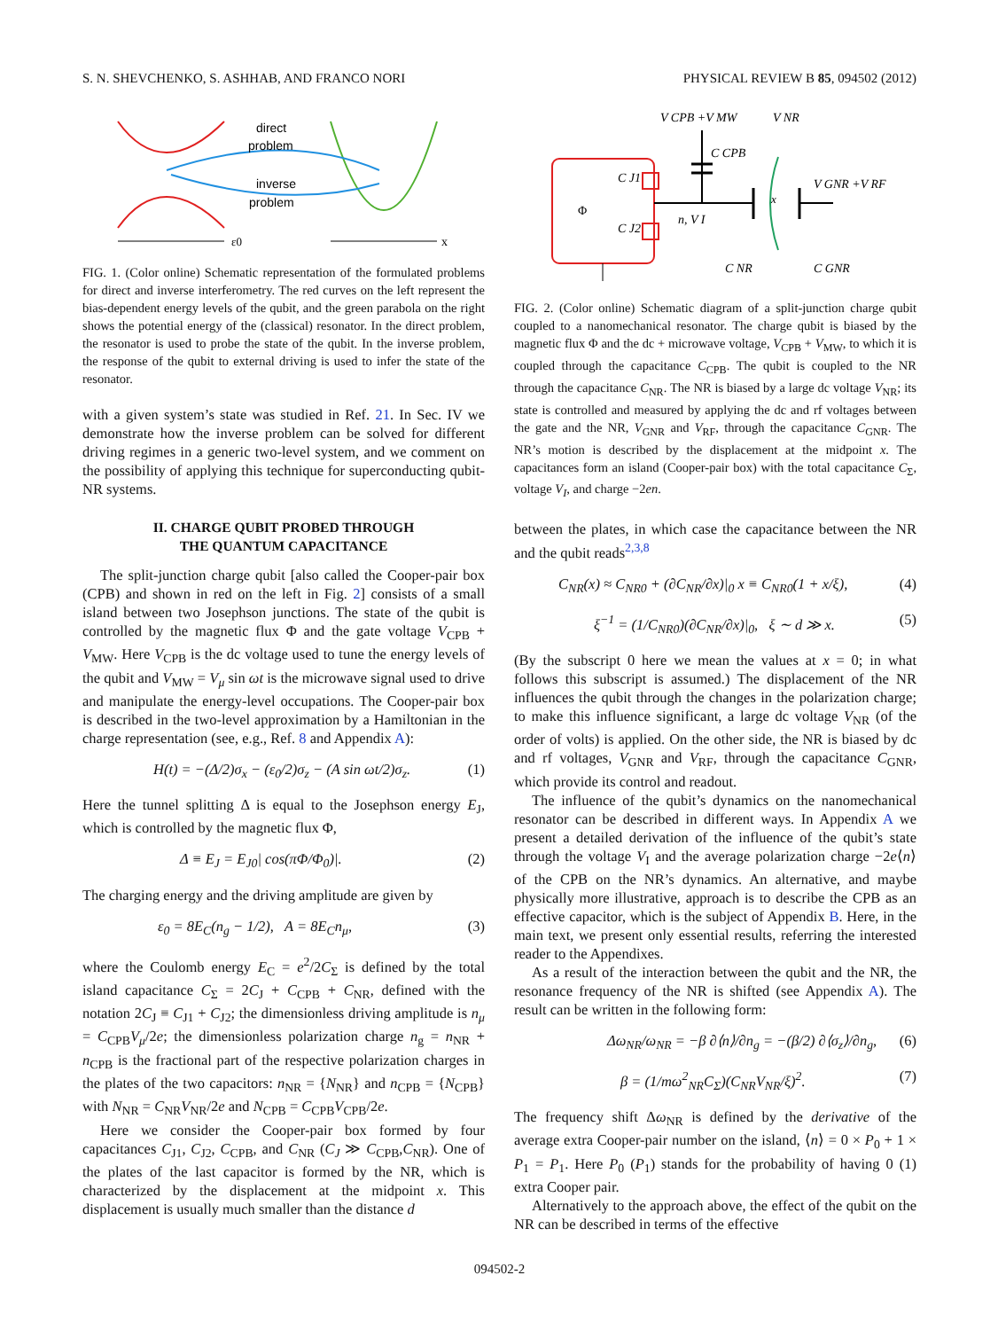S. N. SHEVCHENKO, S. ASHHAB, AND FRANCO NORI PHYSICAL REVIEW B 85, 094502 (2012)
direct
problem
inverse
problem
ε0
x
FIG. 1. (Color online) Schematic representation of the formulated problems for direct and inverse interferometry. The red curves on the left represent the bias-dependent energy levels of the qubit, and the green parabola on the right shows the potential energy of the (classical) resonator. In the direct problem, the resonator is used to probe the state of the qubit. In the inverse problem, the response of the qubit to external driving is used to infer the state of the resonator.
with a given system’s state was studied in Ref. 21. In Sec. IV we demonstrate how the inverse problem can be solved for different driving regimes in a generic two-level system, and we comment on the possibility of applying this technique for superconducting qubit-NR systems.
II. CHARGE QUBIT PROBED THROUGH
THE QUANTUM CAPACITANCE
The split-junction charge qubit [also called the Cooper-pair box (CPB) and shown in red on the left in Fig. 2] consists of a small island between two Josephson junctions. The state of the qubit is controlled by the magnetic flux Φ and the gate voltage V<sub>CPB</sub> + V<sub>MW</sub>. Here V<sub>CPB</sub> is the dc voltage used to tune the energy levels of the qubit and V<sub>MW</sub> = V<sub>μ</sub> sin ωt is the microwave signal used to drive and manipulate the energy-level occupations. The Cooper-pair box is described in the two-level approximation by a Hamiltonian in the charge representation (see, e.g., Ref. 8 and Appendix A):
H(t) = −(Δ/2)σ<sub>x</sub> − (ε<sub>0</sub>/2)σ<sub>z</sub> − (A sin ωt/2)σ<sub>z</sub>. (1)
Here the tunnel splitting Δ is equal to the Josephson energy E<sub>J</sub>, which is controlled by the magnetic flux Φ,
Δ ≡ E<sub>J</sub> = E<sub>J0</sub>| cos(πΦ/Φ<sub>0</sub>)|. (2)
The charging energy and the driving amplitude are given by
ε<sub>0</sub> = 8E<sub>C</sub>(n<sub>g</sub> − 1/2), A = 8E<sub>C</sub>n<sub>μ</sub>, (3)
where the Coulomb energy E<sub>C</sub> = e<sup>2</sup>/2C<sub>Σ</sub> is defined by the total island capacitance C<sub>Σ</sub> = 2C<sub>J</sub> + C<sub>CPB</sub> + C<sub>NR</sub>, defined with the notation 2C<sub>J</sub> ≡ C<sub>J1</sub> + C<sub>J2</sub>; the dimensionless driving amplitude is n<sub>μ</sub> = C<sub>CPB</sub>V<sub>μ</sub>/2e; the dimensionless polarization charge n<sub>g</sub> = n<sub>NR</sub> + n<sub>CPB</sub> is the fractional part of the respective polarization charges in the plates of the two capacitors: n<sub>NR</sub> = {N<sub>NR</sub>} and n<sub>CPB</sub> = {N<sub>CPB</sub>} with N<sub>NR</sub> = C<sub>NR</sub>V<sub>NR</sub>/2e and N<sub>CPB</sub> = C<sub>CPB</sub>V<sub>CPB</sub>/2e.
Here we consider the Cooper-pair box formed by four capacitances C<sub>J1</sub>, C<sub>J2</sub>, C<sub>CPB</sub>, and C<sub>NR</sub> (C<sub>J</sub> ≫ C<sub>CPB</sub>,C<sub>NR</sub>). One of the plates of the last capacitor is formed by the NR, which is characterized by the displacement at the midpoint x. This displacement is usually much smaller than the distance d
V CPB +V MW
V NR
C CPB
C J1
C J2
Φ
n, V I
x
V GNR +V RF
C NR
C GNR
FIG. 2. (Color online) Schematic diagram of a split-junction charge qubit coupled to a nanomechanical resonator. The charge qubit is biased by the magnetic flux Φ and the dc + microwave voltage, V<sub>CPB</sub> + V<sub>MW</sub>, to which it is coupled through the capacitance C<sub>CPB</sub>. The qubit is coupled to the NR through the capacitance C<sub>NR</sub>. The NR is biased by a large dc voltage V<sub>NR</sub>; its state is controlled and measured by applying the dc and rf voltages between the gate and the NR, V<sub>GNR</sub> and V<sub>RF</sub>, through the capacitance C<sub>GNR</sub>. The NR’s motion is described by the displacement at the midpoint x. The capacitances form an island (Cooper-pair box) with the total capacitance C<sub>Σ</sub>, voltage V<sub>I</sub>, and charge −2en.
between the plates, in which case the capacitance between the NR and the qubit reads<sup>2,3,8</sup>
C<sub>NR</sub>(x) ≈ C<sub>NR0</sub> + (∂C<sub>NR</sub>/∂x)|<sub>0</sub> x ≡ C<sub>NR0</sub>(1 + x/ξ), (4)
ξ<sup>−1</sup> = (1/C<sub>NR0</sub>)(∂C<sub>NR</sub>/∂x)|<sub>0</sub>, ξ ∼ d ≫ x. (5)
(By the subscript 0 here we mean the values at x = 0; in what follows this subscript is assumed.) The displacement of the NR influences the qubit through the changes in the polarization charge; to make this influence significant, a large dc voltage V<sub>NR</sub> (of the order of volts) is applied. On the other side, the NR is biased by dc and rf voltages, V<sub>GNR</sub> and V<sub>RF</sub>, through the capacitance C<sub>GNR</sub>, which provide its control and readout.
The influence of the qubit’s dynamics on the nanomechanical resonator can be described in different ways. In Appendix A we present a detailed derivation of the influence of the qubit’s state through the voltage V<sub>I</sub> and the average polarization charge −2e⟨n⟩ of the CPB on the NR’s dynamics. An alternative, and maybe physically more illustrative, approach is to describe the CPB as an effective capacitor, which is the subject of Appendix B. Here, in the main text, we present only essential results, referring the interested reader to the Appendixes.
As a result of the interaction between the qubit and the NR, the resonance frequency of the NR is shifted (see Appendix A). The result can be written in the following form:
Δω<sub>NR</sub>/ω<sub>NR</sub> = −β ∂⟨n⟩/∂n<sub>g</sub> = −(β/2) ∂⟨σ<sub>z</sub>⟩/∂n<sub>g</sub>, (6)
β = (1/mω<sup>2</sup><sub>NR</sub>C<sub>Σ</sub>)(C<sub>NR</sub>V<sub>NR</sub>/ξ)<sup>2</sup>. (7)
The frequency shift Δω<sub>NR</sub> is defined by the derivative of the average extra Cooper-pair number on the island, ⟨n⟩ = 0 × P<sub>0</sub> + 1 × P<sub>1</sub> = P<sub>1</sub>. Here P<sub>0</sub> (P<sub>1</sub>) stands for the probability of having 0 (1) extra Cooper pair.
Alternatively to the approach above, the effect of the qubit on the NR can be described in terms of the effective
094502-2